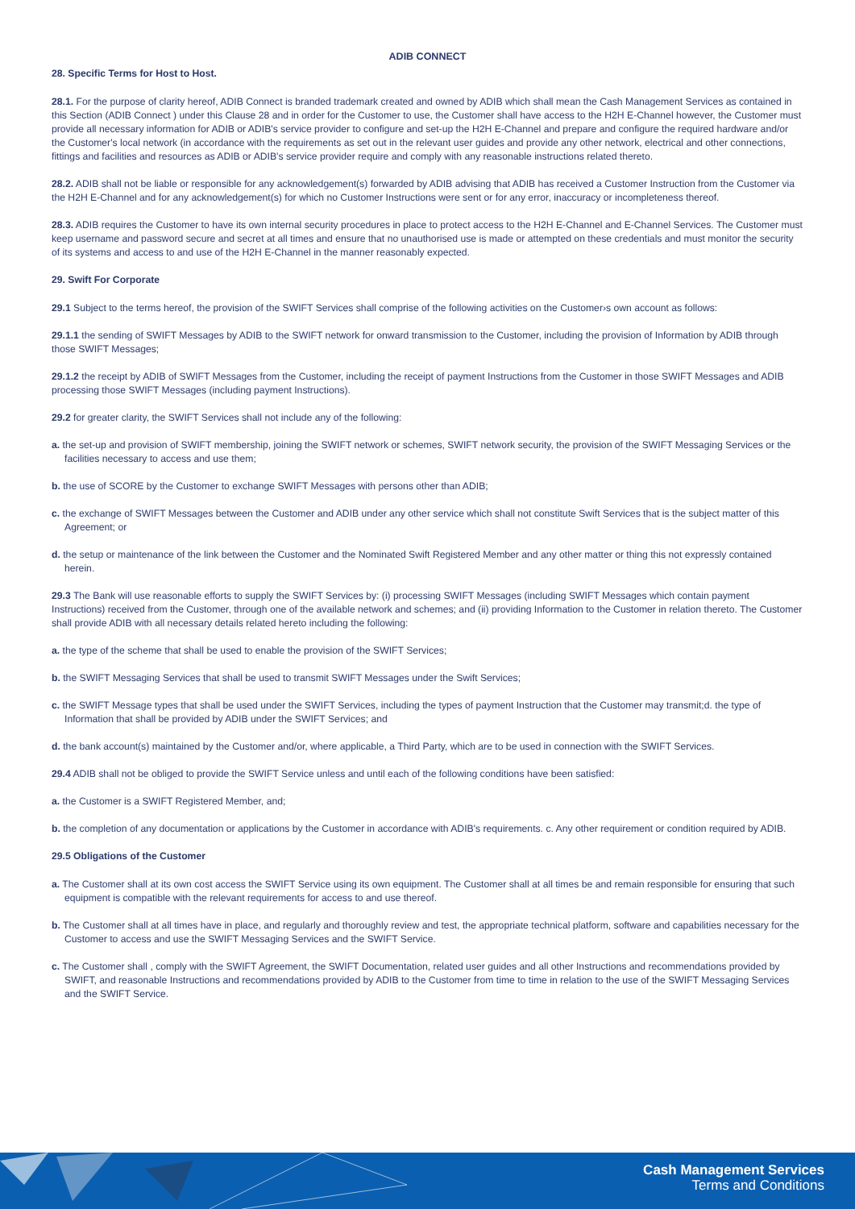ADIB CONNECT
28. Specific Terms for Host to Host.
28.1. For the purpose of clarity hereof, ADIB Connect is branded trademark created and owned by ADIB which shall mean the Cash Management Services as contained in this Section (ADIB Connect ) under this Clause 28 and in order for the Customer to use, the Customer shall have access to the H2H E-Channel however, the Customer must provide all necessary information for ADIB or ADIB's service provider to configure and set-up the H2H E-Channel and prepare and configure the required hardware and/or the Customer's local network (in accordance with the requirements as set out in the relevant user guides and provide any other network, electrical and other connections, fittings and facilities and resources as ADIB or ADIB's service provider require and comply with any reasonable instructions related thereto.
28.2. ADIB shall not be liable or responsible for any acknowledgement(s) forwarded by ADIB advising that ADIB has received a Customer Instruction from the Customer via the H2H E-Channel and for any acknowledgement(s) for which no Customer Instructions were sent or for any error, inaccuracy or incompleteness thereof.
28.3. ADIB requires the Customer to have its own internal security procedures in place to protect access to the H2H E-Channel and E-Channel Services. The Customer must keep username and password secure and secret at all times and ensure that no unauthorised use is made or attempted on these credentials and must monitor the security of its systems and access to and use of the H2H E-Channel in the manner reasonably expected.
29. Swift For Corporate
29.1 Subject to the terms hereof, the provision of the SWIFT Services shall comprise of the following activities on the Customer›s own account as follows:
29.1.1 the sending of SWIFT Messages by ADIB to the SWIFT network for onward transmission to the Customer, including the provision of Information by ADIB through those SWIFT Messages;
29.1.2 the receipt by ADIB of SWIFT Messages from the Customer, including the receipt of payment Instructions from the Customer in those SWIFT Messages and ADIB processing those SWIFT Messages (including payment Instructions).
29.2 for greater clarity, the SWIFT Services shall not include any of the following:
a. the set-up and provision of SWIFT membership, joining the SWIFT network or schemes, SWIFT network security, the provision of the SWIFT Messaging Services or the facilities necessary to access and use them;
b. the use of SCORE by the Customer to exchange SWIFT Messages with persons other than ADIB;
c. the exchange of SWIFT Messages between the Customer and ADIB under any other service which shall not constitute Swift Services that is the subject matter of this Agreement; or
d. the setup or maintenance of the link between the Customer and the Nominated Swift Registered Member and any other matter or thing this not expressly contained herein.
29.3 The Bank will use reasonable efforts to supply the SWIFT Services by: (i) processing SWIFT Messages (including SWIFT Messages which contain payment Instructions) received from the Customer, through one of the available network and schemes; and (ii) providing Information to the Customer in relation thereto. The Customer shall provide ADIB with all necessary details related hereto including the following:
a. the type of the scheme that shall be used to enable the provision of the SWIFT Services;
b. the SWIFT Messaging Services that shall be used to transmit SWIFT Messages under the Swift Services;
c. the SWIFT Message types that shall be used under the SWIFT Services, including the types of payment Instruction that the Customer may transmit;d. the type of Information that shall be provided by ADIB under the SWIFT Services; and
d. the bank account(s) maintained by the Customer and/or, where applicable, a Third Party, which are to be used in connection with the SWIFT Services.
29.4 ADIB shall not be obliged to provide the SWIFT Service unless and until each of the following conditions have been satisfied:
a. the Customer is a SWIFT Registered Member, and;
b. the completion of any documentation or applications by the Customer in accordance with ADIB's requirements. c. Any other requirement or condition required by ADIB.
29.5 Obligations of the Customer
a. The Customer shall at its own cost access the SWIFT Service using its own equipment. The Customer shall at all times be and remain responsible for ensuring that such equipment is compatible with the relevant requirements for access to and use thereof.
b. The Customer shall at all times have in place, and regularly and thoroughly review and test, the appropriate technical platform, software and capabilities necessary for the Customer to access and use the SWIFT Messaging Services and the SWIFT Service.
c. The Customer shall , comply with the SWIFT Agreement, the SWIFT Documentation, related user guides and all other Instructions and recommendations provided by SWIFT, and reasonable Instructions and recommendations provided by ADIB to the Customer from time to time in relation to the use of the SWIFT Messaging Services and the SWIFT Service.
Cash Management Services
Terms and Conditions